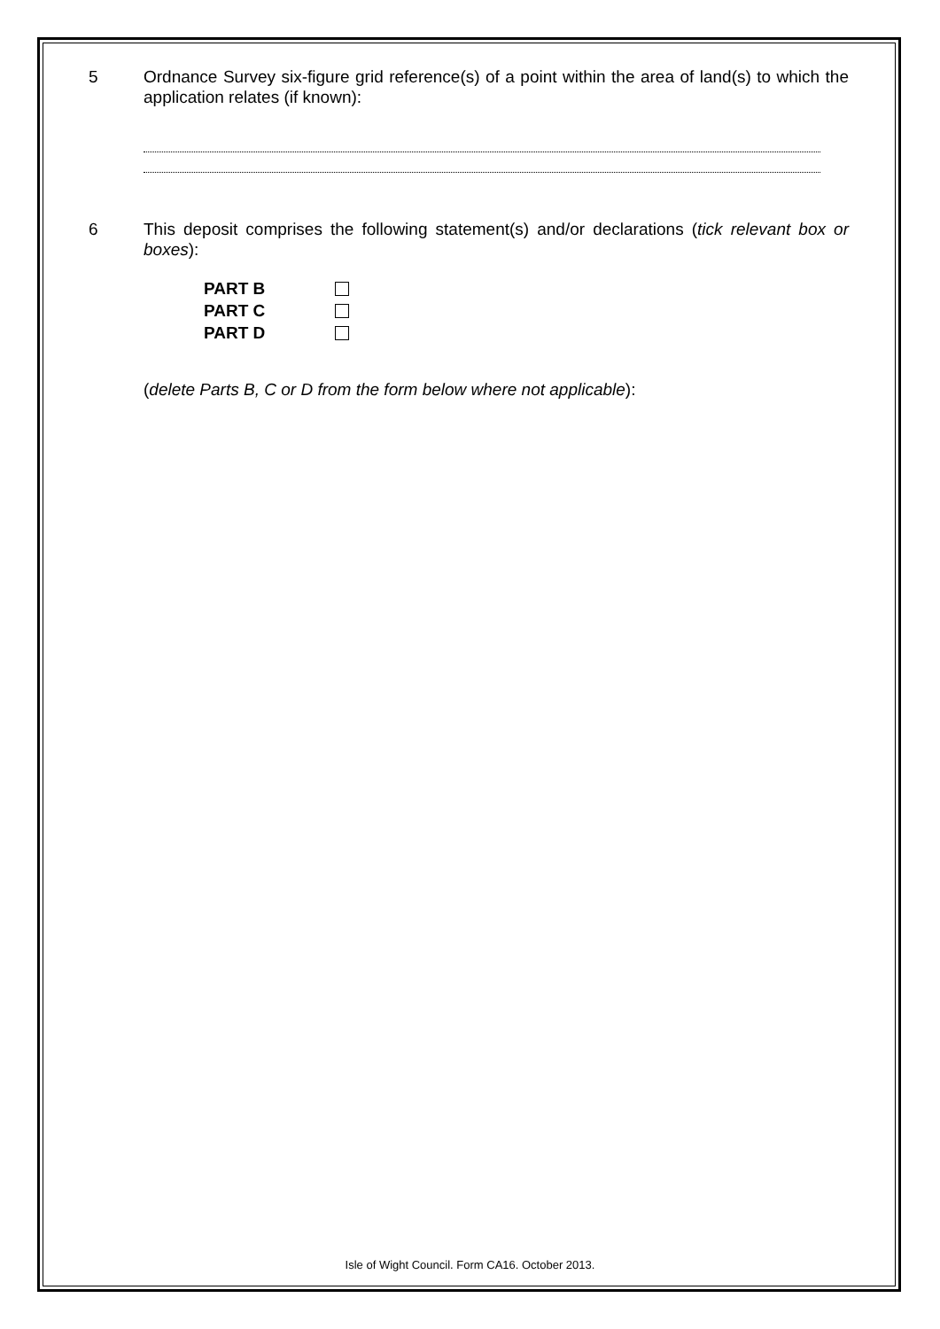5 Ordnance Survey six-figure grid reference(s) of a point within the area of land(s) to which the application relates (if known):
6 This deposit comprises the following statement(s) and/or declarations (tick relevant box or boxes):
PART B
PART C
PART D
(delete Parts B, C or D from the form below where not applicable):
Isle of Wight Council. Form CA16. October 2013.